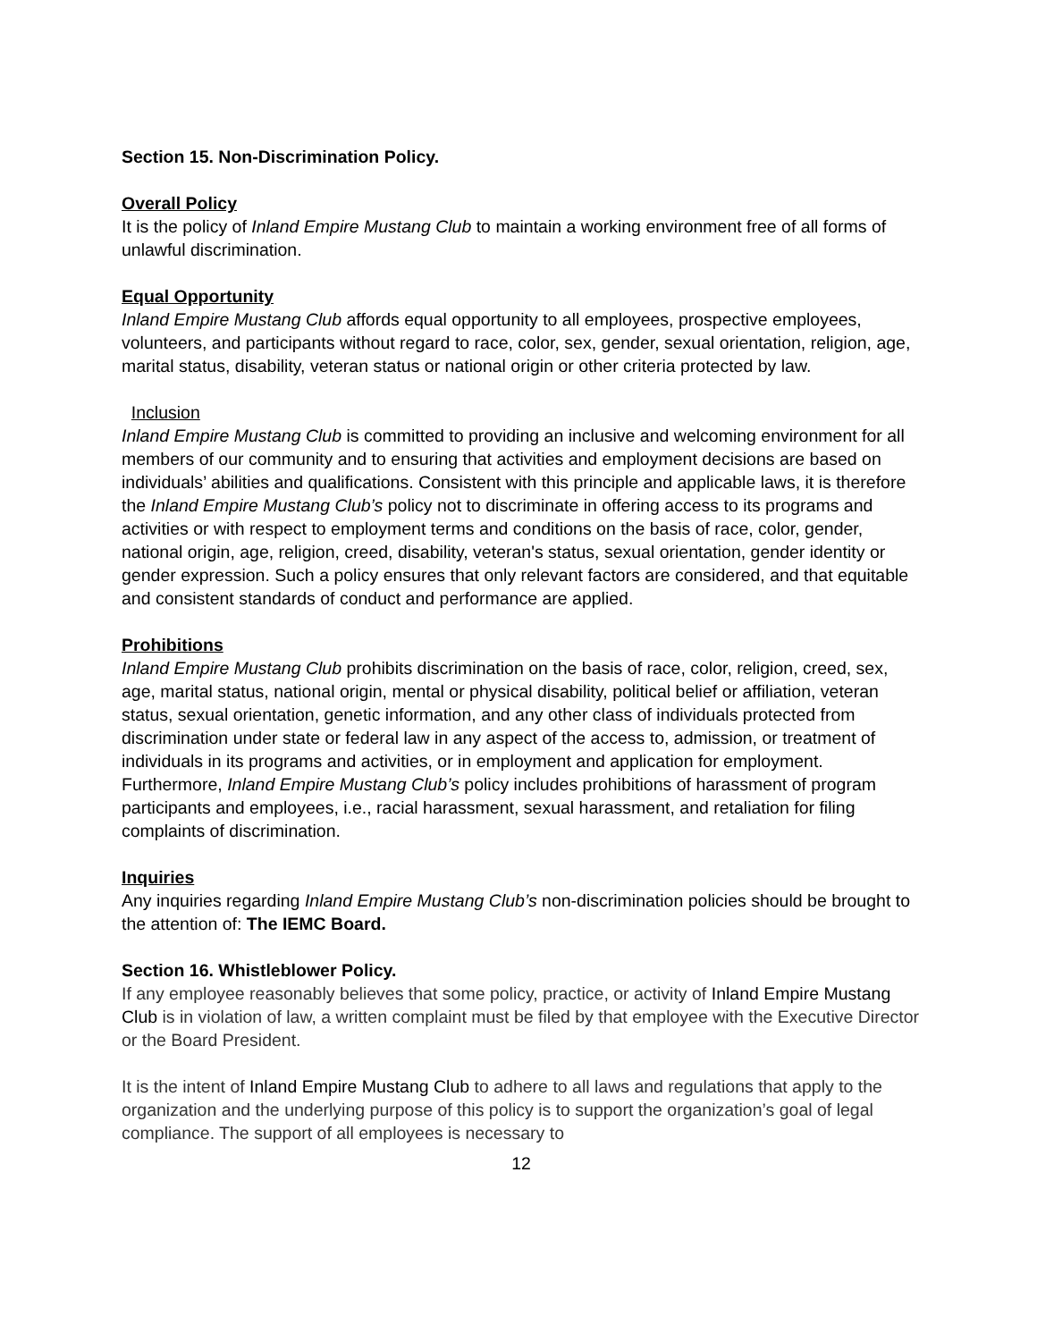Section 15. Non-Discrimination Policy.
Overall Policy
It is the policy of Inland Empire Mustang Club to maintain a working environment free of all forms of unlawful discrimination.
Equal Opportunity
Inland Empire Mustang Club affords equal opportunity to all employees, prospective employees, volunteers, and participants without regard to race, color, sex, gender, sexual orientation, religion, age, marital status, disability, veteran status or national origin or other criteria protected by law.
Inclusion
Inland Empire Mustang Club is committed to providing an inclusive and welcoming environment for all members of our community and to ensuring that activities and employment decisions are based on individuals’ abilities and qualifications. Consistent with this principle and applicable laws, it is therefore the Inland Empire Mustang Club’s policy not to discriminate in offering access to its programs and activities or with respect to employment terms and conditions on the basis of race, color, gender, national origin, age, religion, creed, disability, veteran's status, sexual orientation, gender identity or gender expression. Such a policy ensures that only relevant factors are considered, and that equitable and consistent standards of conduct and performance are applied.
Prohibitions
Inland Empire Mustang Club prohibits discrimination on the basis of race, color, religion, creed, sex, age, marital status, national origin, mental or physical disability, political belief or affiliation, veteran status, sexual orientation, genetic information, and any other class of individuals protected from discrimination under state or federal law in any aspect of the access to, admission, or treatment of individuals in its programs and activities, or in employment and application for employment. Furthermore, Inland Empire Mustang Club’s policy includes prohibitions of harassment of program participants and employees, i.e., racial harassment, sexual harassment, and retaliation for filing complaints of discrimination.
Inquiries
Any inquiries regarding Inland Empire Mustang Club’s non-discrimination policies should be brought to the attention of: The IEMC Board.
Section 16. Whistleblower Policy.
If any employee reasonably believes that some policy, practice, or activity of Inland Empire Mustang Club is in violation of law, a written complaint must be filed by that employee with the Executive Director or the Board President.
It is the intent of Inland Empire Mustang Club to adhere to all laws and regulations that apply to the organization and the underlying purpose of this policy is to support the organization’s goal of legal compliance. The support of all employees is necessary to
12